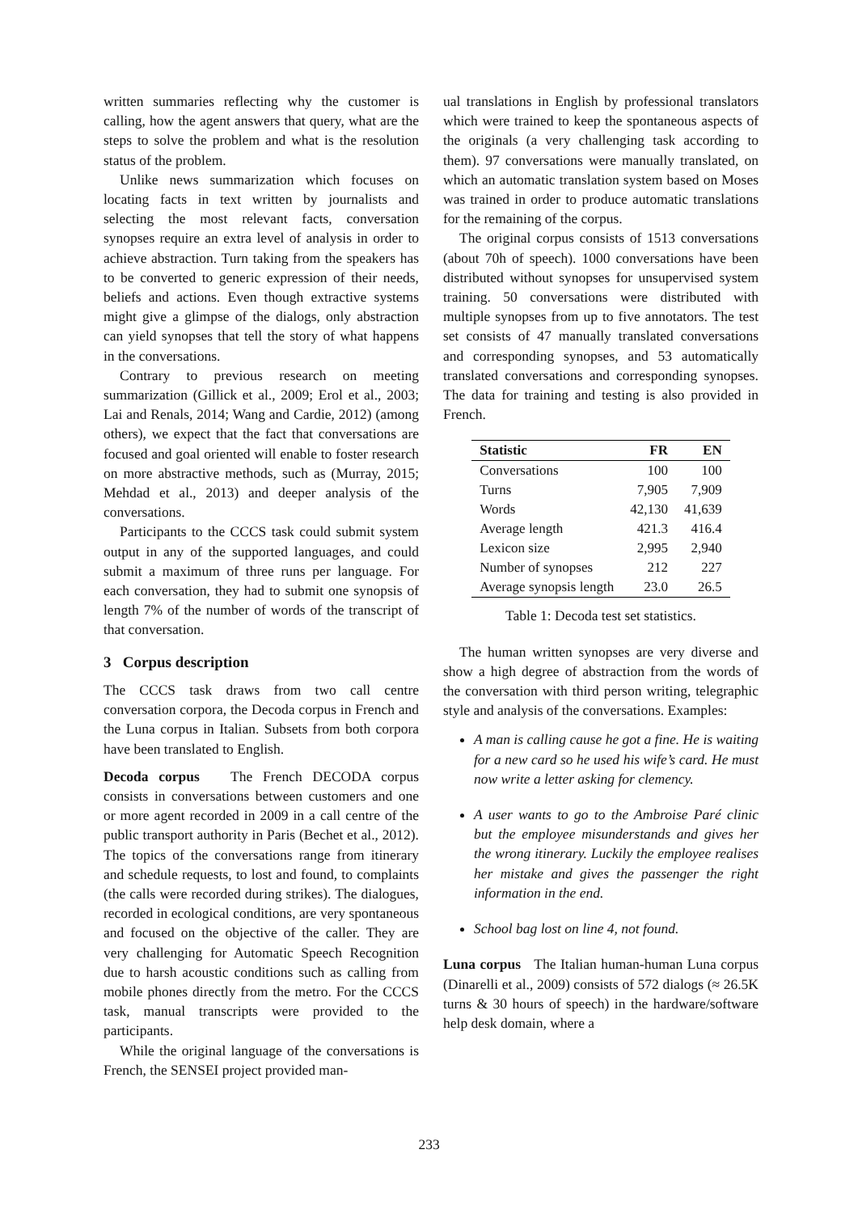written summaries reflecting why the customer is calling, how the agent answers that query, what are the steps to solve the problem and what is the resolution status of the problem.
Unlike news summarization which focuses on locating facts in text written by journalists and selecting the most relevant facts, conversation synopses require an extra level of analysis in order to achieve abstraction. Turn taking from the speakers has to be converted to generic expression of their needs, beliefs and actions. Even though extractive systems might give a glimpse of the dialogs, only abstraction can yield synopses that tell the story of what happens in the conversations.
Contrary to previous research on meeting summarization (Gillick et al., 2009; Erol et al., 2003; Lai and Renals, 2014; Wang and Cardie, 2012) (among others), we expect that the fact that conversations are focused and goal oriented will enable to foster research on more abstractive methods, such as (Murray, 2015; Mehdad et al., 2013) and deeper analysis of the conversations.
Participants to the CCCS task could submit system output in any of the supported languages, and could submit a maximum of three runs per language. For each conversation, they had to submit one synopsis of length 7% of the number of words of the transcript of that conversation.
3 Corpus description
The CCCS task draws from two call centre conversation corpora, the Decoda corpus in French and the Luna corpus in Italian. Subsets from both corpora have been translated to English.
Decoda corpus The French DECODA corpus consists in conversations between customers and one or more agent recorded in 2009 in a call centre of the public transport authority in Paris (Bechet et al., 2012). The topics of the conversations range from itinerary and schedule requests, to lost and found, to complaints (the calls were recorded during strikes). The dialogues, recorded in ecological conditions, are very spontaneous and focused on the objective of the caller. They are very challenging for Automatic Speech Recognition due to harsh acoustic conditions such as calling from mobile phones directly from the metro. For the CCCS task, manual transcripts were provided to the participants.
While the original language of the conversations is French, the SENSEI project provided man-
ual translations in English by professional translators which were trained to keep the spontaneous aspects of the originals (a very challenging task according to them). 97 conversations were manually translated, on which an automatic translation system based on Moses was trained in order to produce automatic translations for the remaining of the corpus.
The original corpus consists of 1513 conversations (about 70h of speech). 1000 conversations have been distributed without synopses for unsupervised system training. 50 conversations were distributed with multiple synopses from up to five annotators. The test set consists of 47 manually translated conversations and corresponding synopses, and 53 automatically translated conversations and corresponding synopses. The data for training and testing is also provided in French.
| Statistic | FR | EN |
| --- | --- | --- |
| Conversations | 100 | 100 |
| Turns | 7,905 | 7,909 |
| Words | 42,130 | 41,639 |
| Average length | 421.3 | 416.4 |
| Lexicon size | 2,995 | 2,940 |
| Number of synopses | 212 | 227 |
| Average synopsis length | 23.0 | 26.5 |
Table 1: Decoda test set statistics.
The human written synopses are very diverse and show a high degree of abstraction from the words of the conversation with third person writing, telegraphic style and analysis of the conversations. Examples:
A man is calling cause he got a fine. He is waiting for a new card so he used his wife’s card. He must now write a letter asking for clemency.
A user wants to go to the Ambroise Paré clinic but the employee misunderstands and gives her the wrong itinerary. Luckily the employee realises her mistake and gives the passenger the right information in the end.
School bag lost on line 4, not found.
Luna corpus The Italian human-human Luna corpus (Dinarelli et al., 2009) consists of 572 dialogs (≈ 26.5K turns & 30 hours of speech) in the hardware/software help desk domain, where a
233